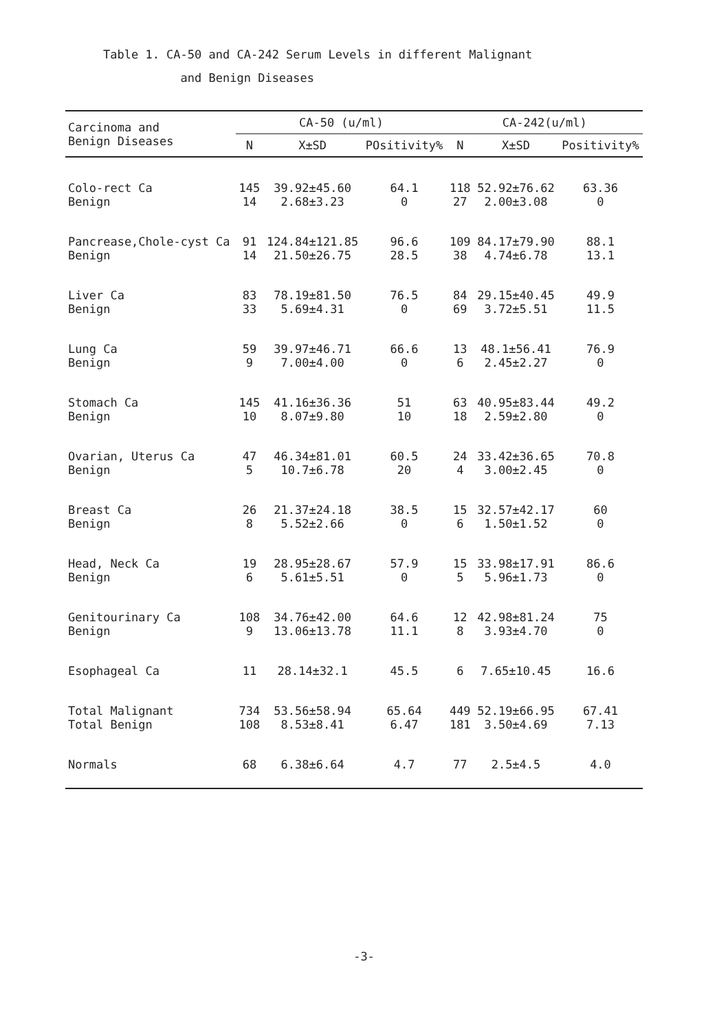Table 1. CA-50 and CA-242 Serum Levels in different Malignant
and Benign Diseases
| Carcinoma and Benign Diseases | CA-50 (u/ml) | | | CA-242(u/ml) | | |
| --- | --- | --- | --- | --- | --- | --- |
| | N | X±SD | POsitivity% | N | X±SD | Positivity% |
| Colo-rect Ca Benign | 145 14 | 39.92±45.60 2.68±3.23 | 64.1 0 | 118 27 | 52.92±76.62 2.00±3.08 | 63.36 0 |
| Pancrease,Chole-cyst Ca Benign | 91 14 | 124.84±121.85 21.50±26.75 | 96.6 28.5 | 109 38 | 84.17±79.90 4.74±6.78 | 88.1 13.1 |
| Liver Ca Benign | 83 33 | 78.19±81.50 5.69±4.31 | 76.5 0 | 84 69 | 29.15±40.45 3.72±5.51 | 49.9 11.5 |
| Lung Ca Benign | 59 9 | 39.97±46.71 7.00±4.00 | 66.6 0 | 13 6 | 48.1±56.41 2.45±2.27 | 76.9 0 |
| Stomach Ca Benign | 145 10 | 41.16±36.36 8.07±9.80 | 51 10 | 63 18 | 40.95±83.44 2.59±2.80 | 49.2 0 |
| Ovarian, Uterus Ca Benign | 47 5 | 46.34±81.01 10.7±6.78 | 60.5 20 | 24 4 | 33.42±36.65 3.00±2.45 | 70.8 0 |
| Breast Ca Benign | 26 8 | 21.37±24.18 5.52±2.66 | 38.5 0 | 15 6 | 32.57±42.17 1.50±1.52 | 60 0 |
| Head, Neck Ca Benign | 19 6 | 28.95±28.67 5.61±5.51 | 57.9 0 | 15 5 | 33.98±17.91 5.96±1.73 | 86.6 0 |
| Genitourinary Ca Benign | 108 9 | 34.76±42.00 13.06±13.78 | 64.6 11.1 | 12 8 | 42.98±81.24 3.93±4.70 | 75 0 |
| Esophageal Ca | 11 | 28.14±32.1 | 45.5 | 6 | 7.65±10.45 | 16.6 |
| Total Malignant Total Benign | 734 108 | 53.56±58.94 8.53±8.41 | 65.64 6.47 | 449 181 | 52.19±66.95 3.50±4.69 | 67.41 7.13 |
| Normals | 68 | 6.38±6.64 | 4.7 | 77 | 2.5±4.5 | 4.0 |
-3-